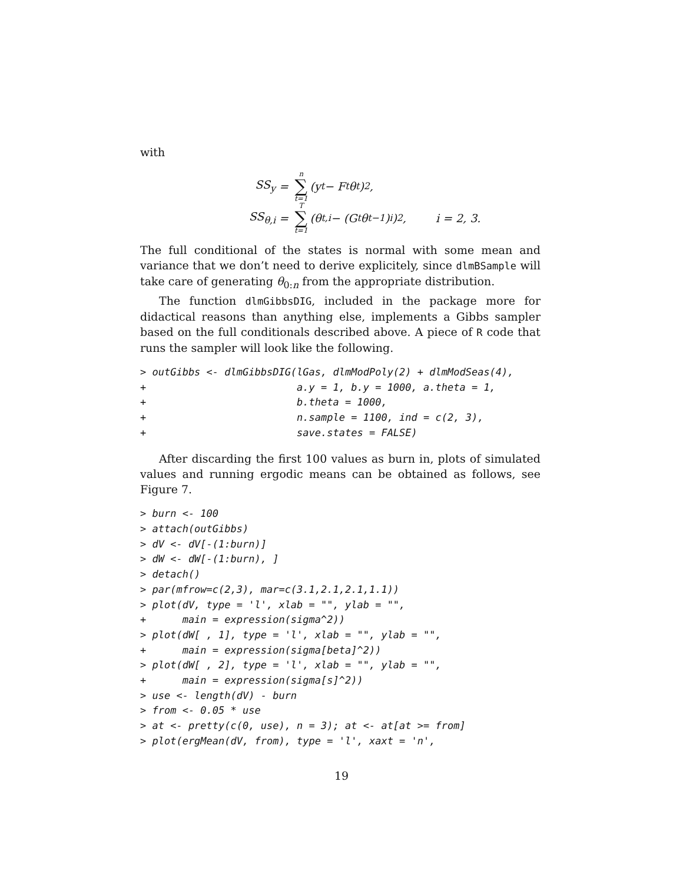with
SS<sub>y</sub> = n ∑ t=1 (y<sub>t</sub> − F<sub>t</sub>θ<sub>t</sub>)<sup>2</sup>,
SS<sub>θ,i</sub> = T ∑ t=1 (θ<sub>t,i</sub> − (G<sub>t</sub>θ<sub>t−1</sub>)<sub>i</sub>)<sup>2</sup>, i = 2, 3.
The full conditional of the states is normal with some mean and variance that we don’t need to derive explicitely, since dlmBSample will take care of generating θ<sub>0:n</sub> from the appropriate distribution.
The function dlmGibbsDIG, included in the package more for didactical reasons than anything else, implements a Gibbs sampler based on the full conditionals described above. A piece of R code that runs the sampler will look like the following.
> outGibbs <- dlmGibbsDIG(lGas, dlmModPoly(2) + dlmModSeas(4),
+                         a.y = 1, b.y = 1000, a.theta = 1,
+                         b.theta = 1000,
+                         n.sample = 1100, ind = c(2, 3),
+                         save.states = FALSE)
After discarding the first 100 values as burn in, plots of simulated values and running ergodic means can be obtained as follows, see Figure 7.
> burn <- 100
> attach(outGibbs)
> dV <- dV[-(1:burn)]
> dW <- dW[-(1:burn), ]
> detach()
> par(mfrow=c(2,3), mar=c(3.1,2.1,2.1,1.1))
> plot(dV, type = 'l', xlab = "", ylab = "",
+      main = expression(sigma^2))
> plot(dW[ , 1], type = 'l', xlab = "", ylab = "",
+      main = expression(sigma[beta]^2))
> plot(dW[ , 2], type = 'l', xlab = "", ylab = "",
+      main = expression(sigma[s]^2))
> use <- length(dV) - burn
> from <- 0.05 * use
> at <- pretty(c(0, use), n = 3); at <- at[at >= from]
> plot(ergMean(dV, from), type = 'l', xaxt = 'n',
19